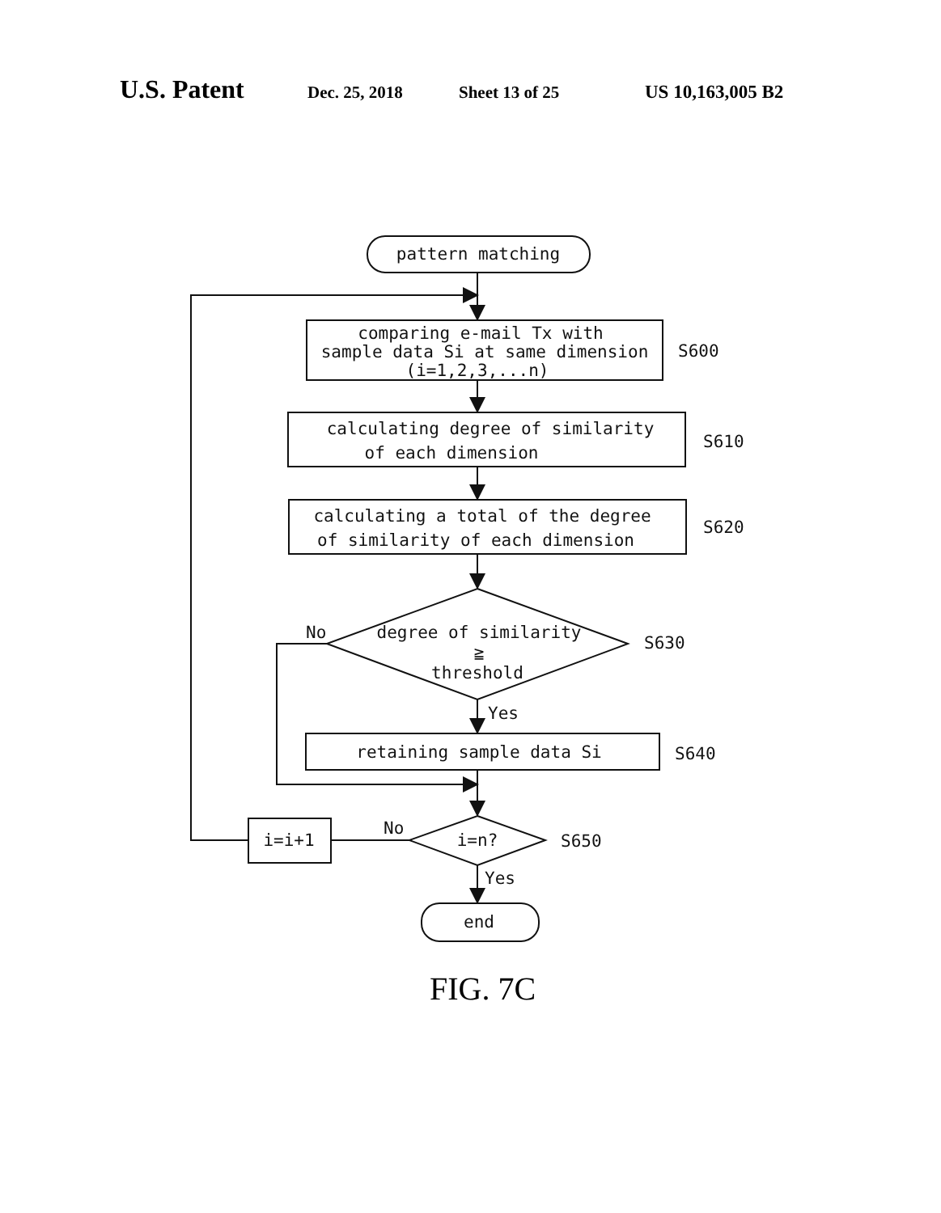U.S. Patent Dec. 25, 2018 Sheet 13 of 25 US 10,163,005 B2
pattern matching
comparing e-mail Tx with
sample data Si at same dimension
(i=1,2,3,...n)
S600
calculating degree of similarity
of each dimension
S610
calculating a total of the degree
of similarity of each dimension
S620
degree of similarity
≧
threshold
No
S630
Yes
retaining sample data Si
S640
i=i+1
No
i=n?
S650
Yes
end
FIG. 7C